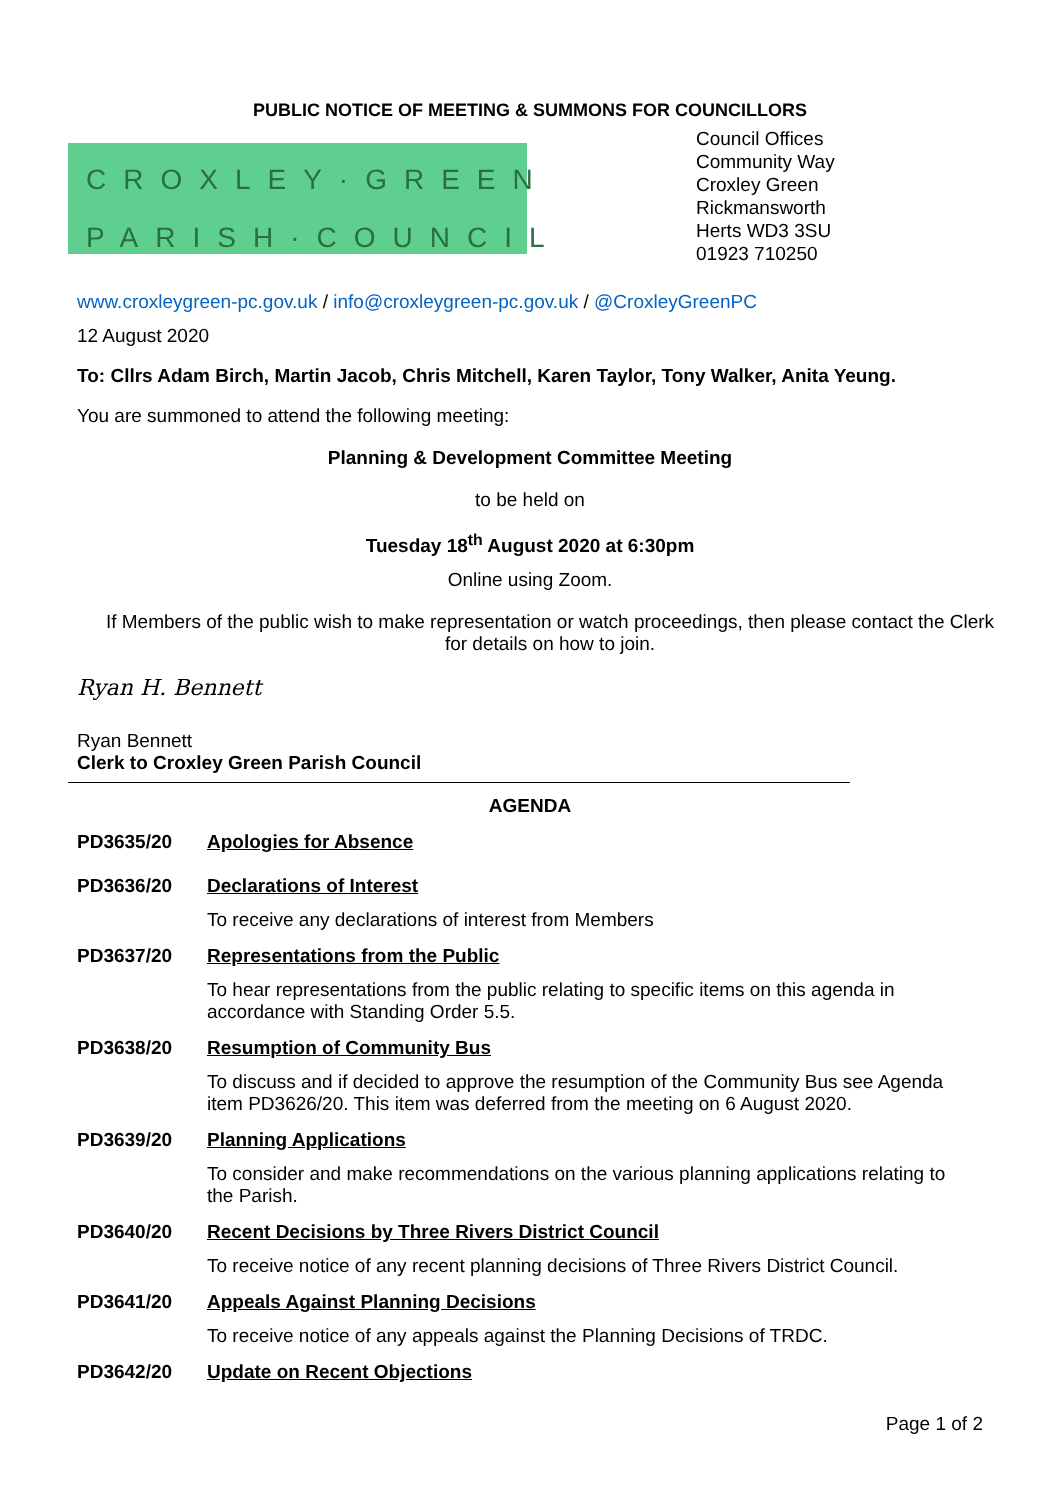PUBLIC NOTICE OF MEETING & SUMMONS FOR COUNCILLORS
CROXLEY·GREEN
PARISH·COUNCIL
Council Offices
Community Way
Croxley Green
Rickmansworth
Herts WD3 3SU
01923 710250
www.croxleygreen-pc.gov.uk / info@croxleygreen-pc.gov.uk / @CroxleyGreenPC
12 August 2020
To: Cllrs Adam Birch, Martin Jacob, Chris Mitchell, Karen Taylor, Tony Walker, Anita Yeung.
You are summoned to attend the following meeting:
Planning & Development Committee Meeting
to be held on
Tuesday 18<sup>th</sup> August 2020 at 6:30pm
Online using Zoom.
If Members of the public wish to make representation or watch proceedings, then please contact the Clerk for details on how to join.
Ryan H. Bennett
Ryan Bennett
Clerk to Croxley Green Parish Council
AGENDA
PD3635/20 Apologies for Absence
PD3636/20 Declarations of Interest
To receive any declarations of interest from Members
PD3637/20 Representations from the Public
To hear representations from the public relating to specific items on this agenda in accordance with Standing Order 5.5.
PD3638/20 Resumption of Community Bus
To discuss and if decided to approve the resumption of the Community Bus see Agenda item PD3626/20. This item was deferred from the meeting on 6 August 2020.
PD3639/20 Planning Applications
To consider and make recommendations on the various planning applications relating to the Parish.
PD3640/20 Recent Decisions by Three Rivers District Council
To receive notice of any recent planning decisions of Three Rivers District Council.
PD3641/20 Appeals Against Planning Decisions
To receive notice of any appeals against the Planning Decisions of TRDC.
PD3642/20 Update on Recent Objections
Page 1 of 2